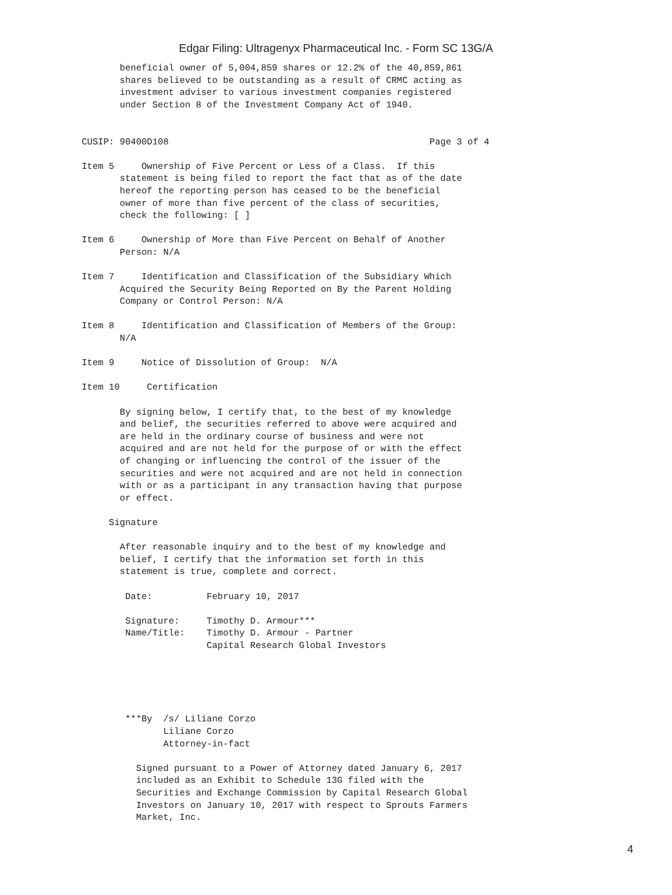Edgar Filing: Ultragenyx Pharmaceutical Inc. - Form SC 13G/A
       beneficial owner of 5,004,859 shares or 12.2% of the 40,859,861
       shares believed to be outstanding as a result of CRMC acting as
       investment adviser to various investment companies registered
       under Section 8 of the Investment Company Act of 1940.


CUSIP: 90400D108                                                Page 3 of 4

Item 5     Ownership of Five Percent or Less of a Class.  If this
       statement is being filed to report the fact that as of the date
       hereof the reporting person has ceased to be the beneficial
       owner of more than five percent of the class of securities,
       check the following: [ ]

Item 6     Ownership of More than Five Percent on Behalf of Another
       Person: N/A

Item 7     Identification and Classification of the Subsidiary Which
       Acquired the Security Being Reported on By the Parent Holding
       Company or Control Person: N/A

Item 8     Identification and Classification of Members of the Group:
       N/A

Item 9     Notice of Dissolution of Group:  N/A

Item 10     Certification

       By signing below, I certify that, to the best of my knowledge
       and belief, the securities referred to above were acquired and
       are held in the ordinary course of business and were not
       acquired and are not held for the purpose of or with the effect
       of changing or influencing the control of the issuer of the
       securities and were not acquired and are not held in connection
       with or as a participant in any transaction having that purpose
       or effect.

     Signature

       After reasonable inquiry and to the best of my knowledge and
       belief, I certify that the information set forth in this
       statement is true, complete and correct.

        Date:          February 10, 2017

        Signature:     Timothy D. Armour***
        Name/Title:    Timothy D. Armour - Partner
                       Capital Research Global Investors





        ***By  /s/ Liliane Corzo
               Liliane Corzo
               Attorney-in-fact

          Signed pursuant to a Power of Attorney dated January 6, 2017
          included as an Exhibit to Schedule 13G filed with the
          Securities and Exchange Commission by Capital Research Global
          Investors on January 10, 2017 with respect to Sprouts Farmers
          Market, Inc.
4